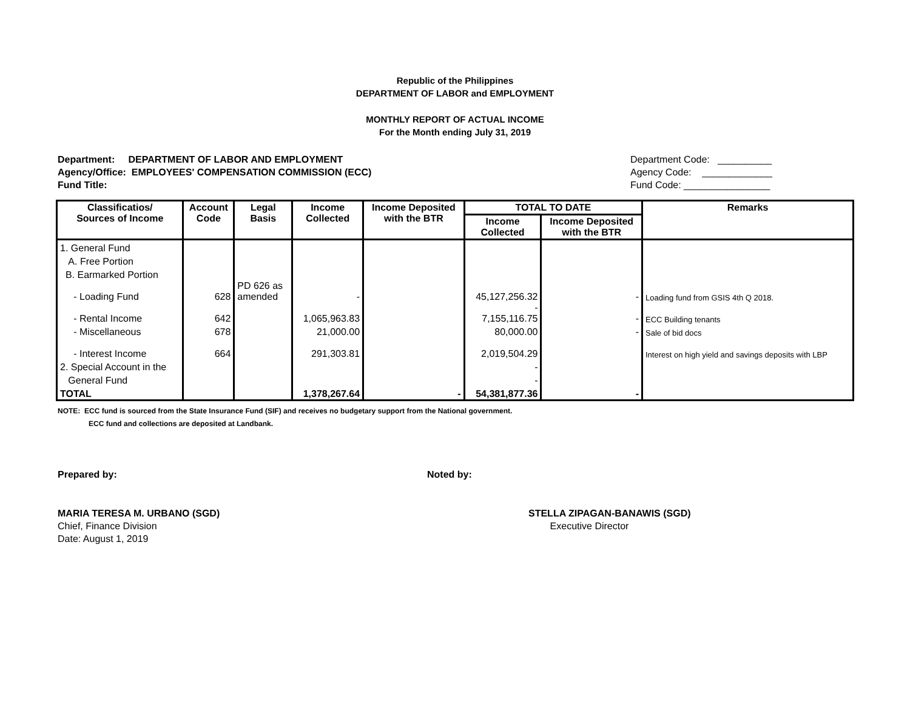Republic of the Philippines
DEPARTMENT OF LABOR and EMPLOYMENT
MONTHLY REPORT OF ACTUAL INCOME
For the Month ending July 31, 2019
Department: DEPARTMENT OF LABOR AND EMPLOYMENT
Agency/Office: EMPLOYEES' COMPENSATION COMMISSION (ECC)
Fund Title:
Department Code: __________
Agency Code: _____________
Fund Code: ________________
| Classificatios/ Sources of Income | Account Code | Legal Basis | Income Collected | Income Deposited with the BTR | TOTAL TO DATE | | Remarks |
| --- | --- | --- | --- | --- | --- | --- | --- |
| | | | | | Income Collected | Income Deposited with the BTR | |
| 1. General Fund | | | | | | | |
| A. Free Portion | | | | | | | |
| B. Earmarked Portion | | | | | | | |
| - Loading Fund | 628 | PD 626 as amended | - | | 45,127,256.32 | - | Loading fund from GSIS 4th Q 2018. |
| - Rental Income | 642 | | 1,065,963.83 | | - 7,155,116.75 | - | ECC Building tenants |
| - Miscellaneous | 678 | | 21,000.00 | | 80,000.00 | - | Sale of bid docs |
| - Interest Income | 664 | | 291,303.81 | | 2,019,504.29 | | Interest on high yield and savings deposits with LBP |
| 2. Special Account in the | | | | | - | | |
| General Fund | | | | | - | | |
| TOTAL | | | 1,378,267.64 | - | 54,381,877.36 | - | |
NOTE: ECC fund is sourced from the State Insurance Fund (SIF) and receives no budgetary support from the National government.
ECC fund and collections are deposited at Landbank.
Prepared by: Noted by:
MARIA TERESA M. URBANO (SGD)
Chief, Finance Division
Date: August 1, 2019
STELLA ZIPAGAN-BANAWIS (SGD)
Executive Director